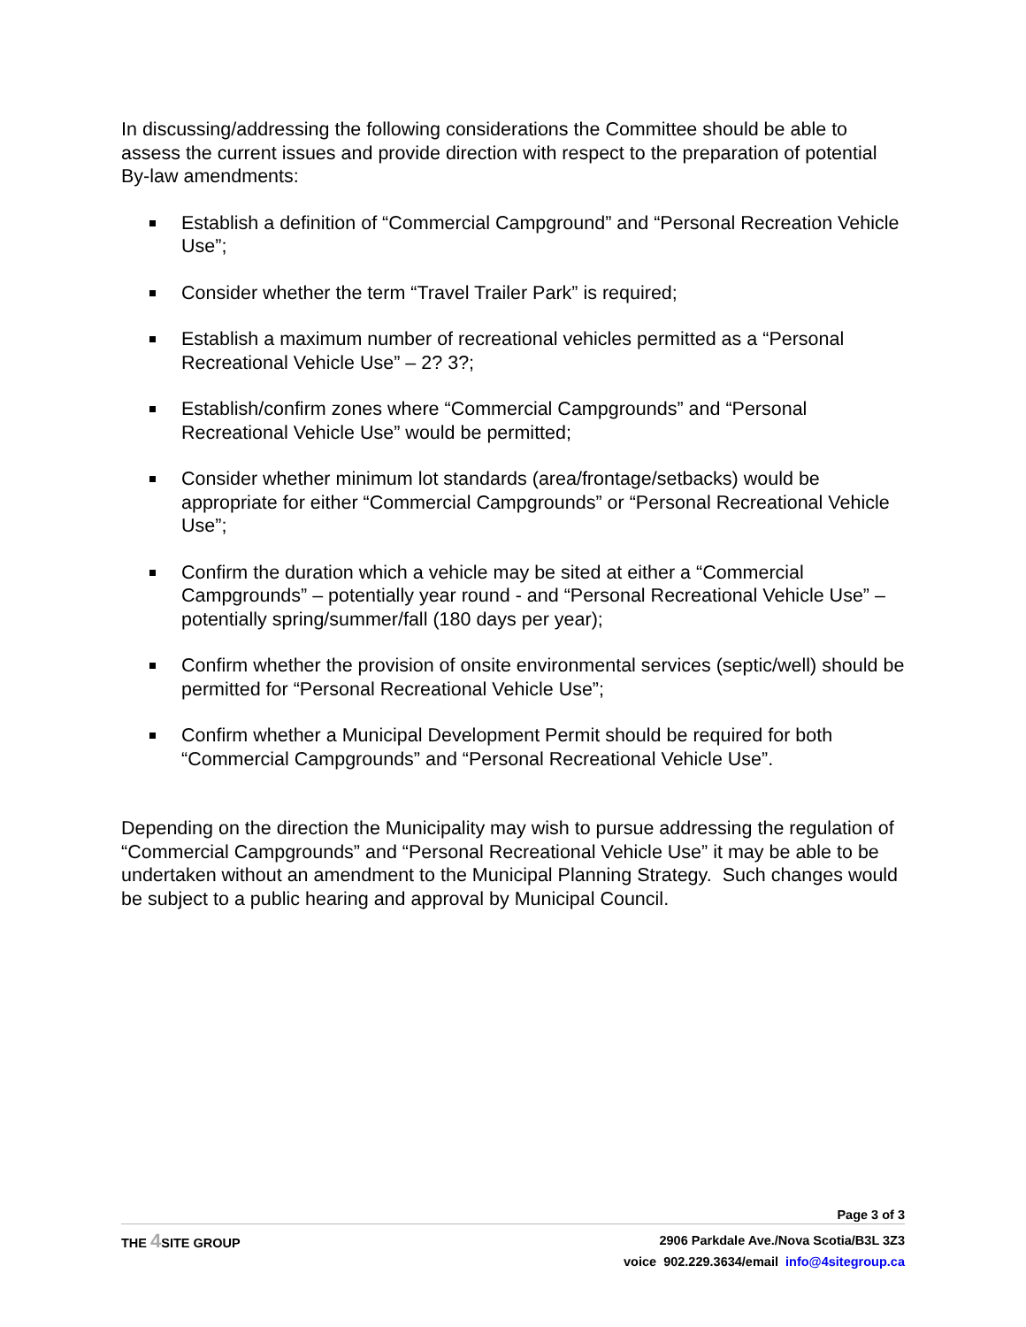In discussing/addressing the following considerations the Committee should be able to assess the current issues and provide direction with respect to the preparation of potential By-law amendments:
Establish a definition of “Commercial Campground” and “Personal Recreation Vehicle Use”;
Consider whether the term “Travel Trailer Park” is required;
Establish a maximum number of recreational vehicles permitted as a “Personal Recreational Vehicle Use” – 2? 3?;
Establish/confirm zones where “Commercial Campgrounds” and “Personal Recreational Vehicle Use” would be permitted;
Consider whether minimum lot standards (area/frontage/setbacks) would be appropriate for either “Commercial Campgrounds” or “Personal Recreational Vehicle Use”;
Confirm the duration which a vehicle may be sited at either a “Commercial Campgrounds” – potentially year round - and “Personal Recreational Vehicle Use” – potentially spring/summer/fall (180 days per year);
Confirm whether the provision of onsite environmental services (septic/well) should be permitted for “Personal Recreational Vehicle Use”;
Confirm whether a Municipal Development Permit should be required for both “Commercial Campgrounds” and “Personal Recreational Vehicle Use”.
Depending on the direction the Municipality may wish to pursue addressing the regulation of “Commercial Campgrounds” and “Personal Recreational Vehicle Use” it may be able to be undertaken without an amendment to the Municipal Planning Strategy. Such changes would be subject to a public hearing and approval by Municipal Council.
Page 3 of 3
THE 4 SITE GROUP
2906 Parkdale Ave./Nova Scotia/B3L 3Z3
voice 902.229.3634/email info@4sitegroup.ca